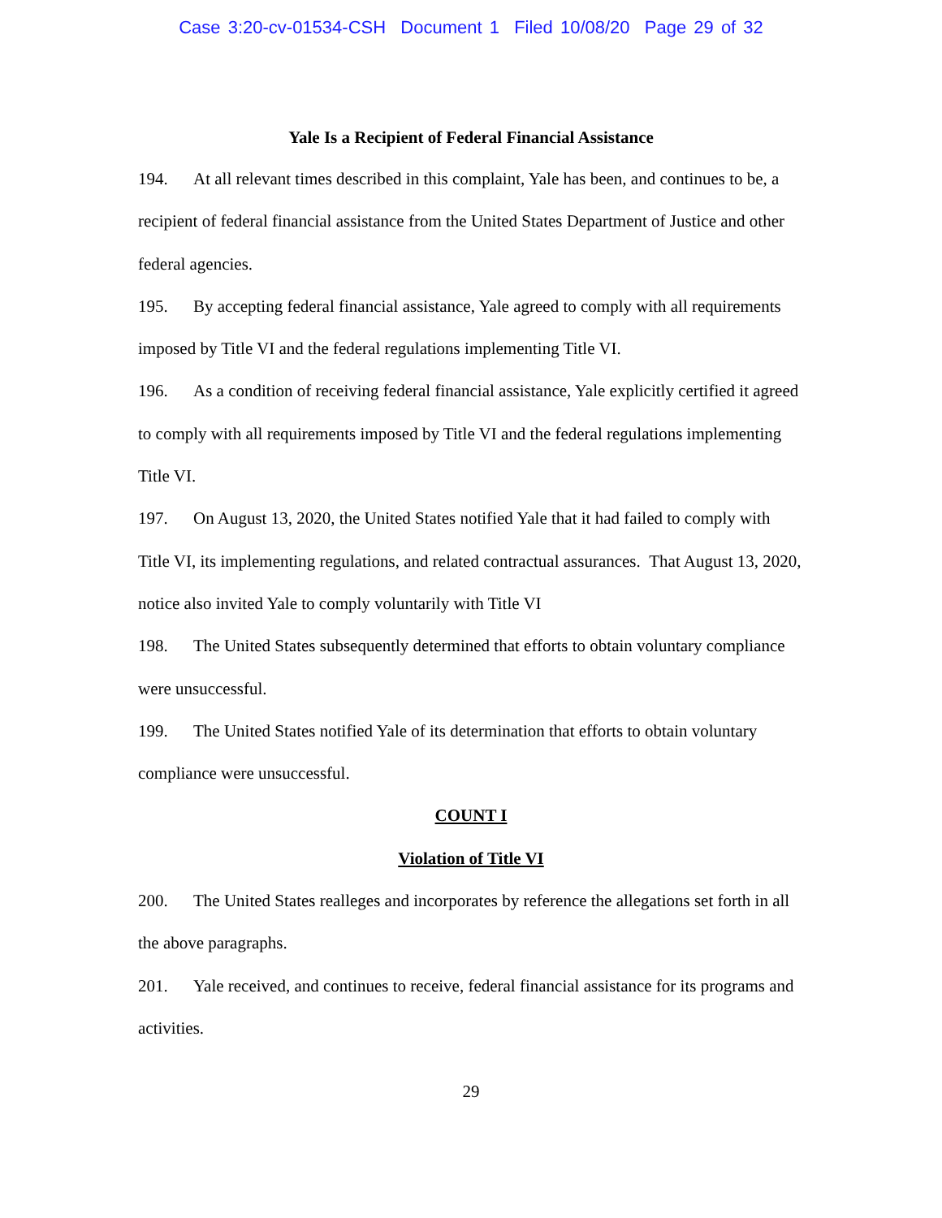Case 3:20-cv-01534-CSH Document 1 Filed 10/08/20 Page 29 of 32
Yale Is a Recipient of Federal Financial Assistance
194. At all relevant times described in this complaint, Yale has been, and continues to be, a recipient of federal financial assistance from the United States Department of Justice and other federal agencies.
195. By accepting federal financial assistance, Yale agreed to comply with all requirements imposed by Title VI and the federal regulations implementing Title VI.
196. As a condition of receiving federal financial assistance, Yale explicitly certified it agreed to comply with all requirements imposed by Title VI and the federal regulations implementing Title VI.
197. On August 13, 2020, the United States notified Yale that it had failed to comply with Title VI, its implementing regulations, and related contractual assurances. That August 13, 2020, notice also invited Yale to comply voluntarily with Title VI
198. The United States subsequently determined that efforts to obtain voluntary compliance were unsuccessful.
199. The United States notified Yale of its determination that efforts to obtain voluntary compliance were unsuccessful.
COUNT I
Violation of Title VI
200. The United States realleges and incorporates by reference the allegations set forth in all the above paragraphs.
201. Yale received, and continues to receive, federal financial assistance for its programs and activities.
29